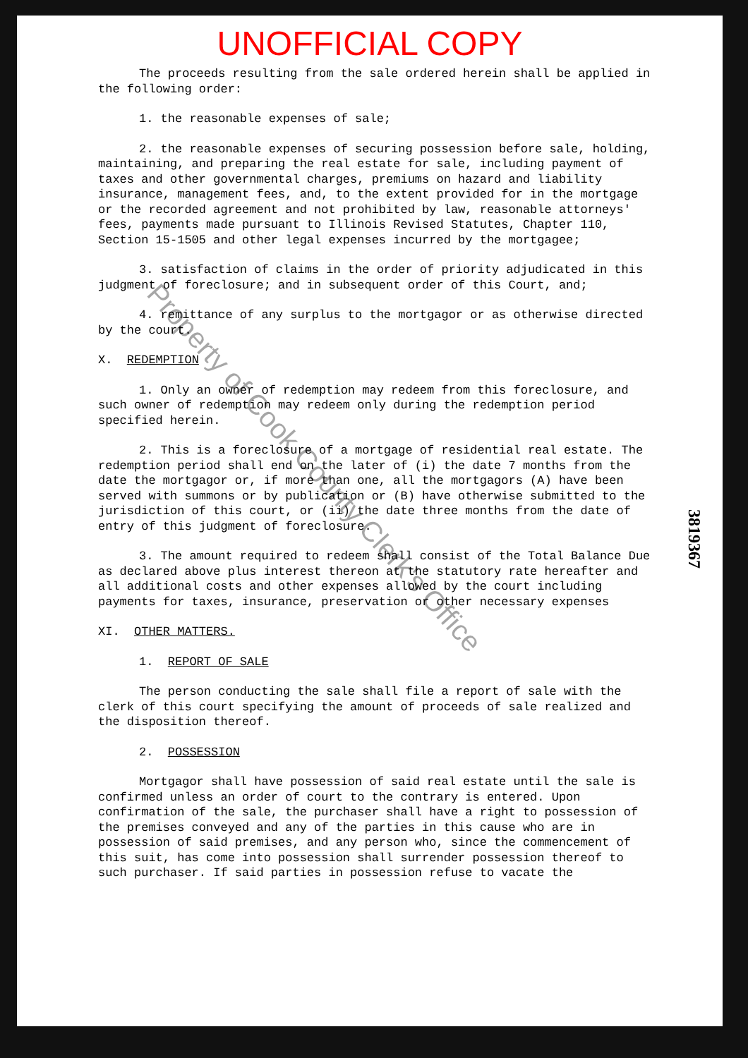UNOFFICIAL COPY
The proceeds resulting from the sale ordered herein shall be applied in the following order:
1. the reasonable expenses of sale;
2. the reasonable expenses of securing possession before sale, holding, maintaining, and preparing the real estate for sale, including payment of taxes and other governmental charges, premiums on hazard and liability insurance, management fees, and, to the extent provided for in the mortgage or the recorded agreement and not prohibited by law, reasonable attorneys' fees, payments made pursuant to Illinois Revised Statutes, Chapter 110, Section 15-1505 and other legal expenses incurred by the mortgagee;
3. satisfaction of claims in the order of priority adjudicated in this judgment of foreclosure; and in subsequent order of this Court, and;
4. remittance of any surplus to the mortgagor or as otherwise directed by the court.
X. REDEMPTION
1. Only an owner of redemption may redeem from this foreclosure, and such owner of redemption may redeem only during the redemption period specified herein.
2. This is a foreclosure of a mortgage of residential real estate. The redemption period shall end on the later of (i) the date 7 months from the date the mortgagor or, if more than one, all the mortgagors (A) have been served with summons or by publication or (B) have otherwise submitted to the jurisdiction of this court, or (ii) the date three months from the date of entry of this judgment of foreclosure.
3. The amount required to redeem shall consist of the Total Balance Due as declared above plus interest thereon at the statutory rate hereafter and all additional costs and other expenses allowed by the court including payments for taxes, insurance, preservation or other necessary expenses
XI. OTHER MATTERS.
1. REPORT OF SALE
The person conducting the sale shall file a report of sale with the clerk of this court specifying the amount of proceeds of sale realized and the disposition thereof.
2. POSSESSION
Mortgagor shall have possession of said real estate until the sale is confirmed unless an order of court to the contrary is entered. Upon confirmation of the sale, the purchaser shall have a right to possession of the premises conveyed and any of the parties in this cause who are in possession of said premises, and any person who, since the commencement of this suit, has come into possession shall surrender possession thereof to such purchaser. If said parties in possession refuse to vacate the
3819367
Property of Cook County Clerk's Office